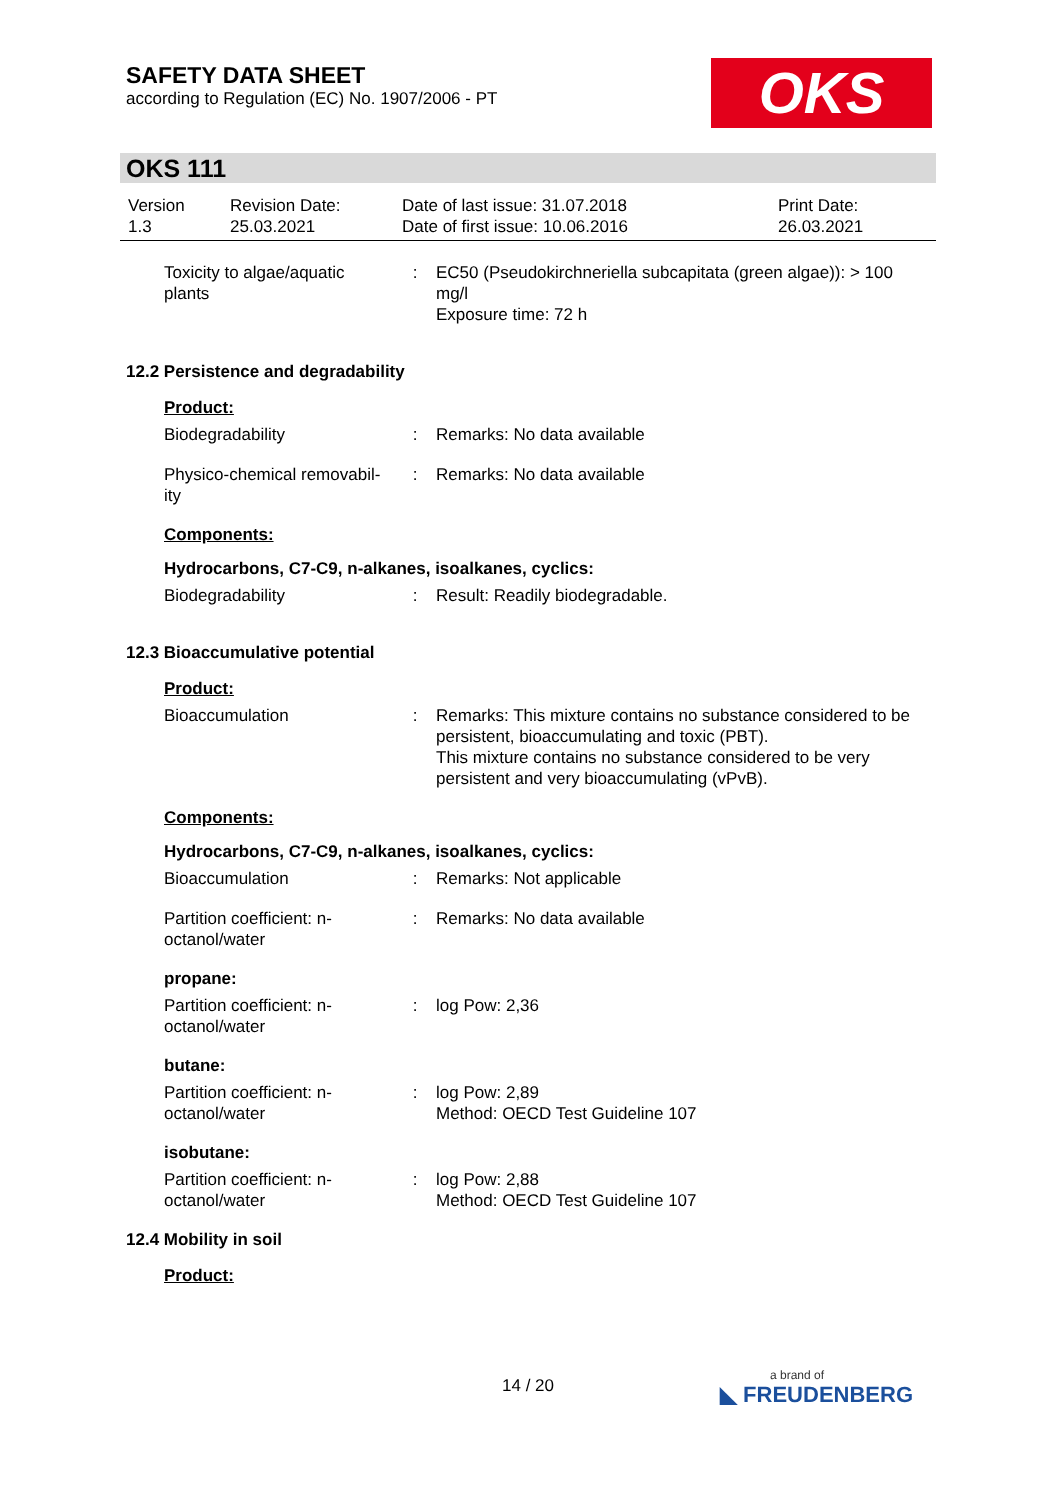SAFETY DATA SHEET
according to Regulation (EC) No. 1907/2006 - PT
OKS
OKS 111
| Version 1.3 | Revision Date: 25.03.2021 | Date of last issue: 31.07.2018 Date of first issue: 10.06.2016 | Print Date: 26.03.2021 |
| Toxicity to algae/aquatic plants | : | EC50 (Pseudokirchneriella subcapitata (green algae)): > 100 mg/l Exposure time: 72 h |
12.2 Persistence and degradability
Product:
| Biodegradability | : | Remarks: No data available |
| Physico-chemical removabil-ity | : | Remarks: No data available |
Components:
Hydrocarbons, C7-C9, n-alkanes, isoalkanes, cyclics:
| Biodegradability | : | Result: Readily biodegradable. |
12.3 Bioaccumulative potential
Product:
| Bioaccumulation | : | Remarks: This mixture contains no substance considered to be persistent, bioaccumulating and toxic (PBT). This mixture contains no substance considered to be very persistent and very bioaccumulating (vPvB). |
Components:
Hydrocarbons, C7-C9, n-alkanes, isoalkanes, cyclics:
| Bioaccumulation | : | Remarks: Not applicable |
| Partition coefficient: n-octanol/water | : | Remarks: No data available |
propane:
| Partition coefficient: n-octanol/water | : | log Pow: 2,36 |
butane:
| Partition coefficient: n-octanol/water | : | log Pow: 2,89 Method: OECD Test Guideline 107 |
isobutane:
| Partition coefficient: n-octanol/water | : | log Pow: 2,88 Method: OECD Test Guideline 107 |
12.4 Mobility in soil
Product:
14 / 20
a brand of
◣ FREUDENBERG